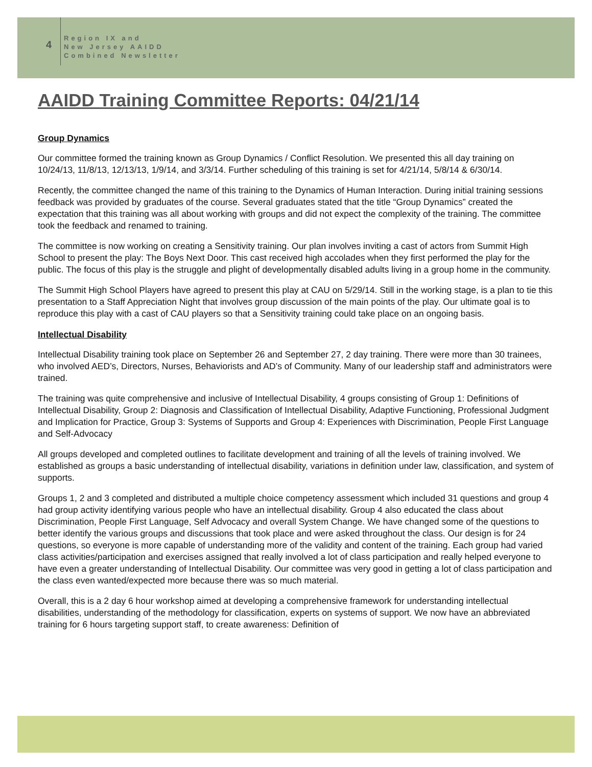4
Region IX and
New Jersey AAIDD
Combined Newsletter
AAIDD Training Committee Reports: 04/21/14
Group Dynamics
Our committee formed the training known as Group Dynamics / Conflict Resolution. We presented this all day training on 10/24/13, 11/8/13, 12/13/13, 1/9/14, and 3/3/14. Further scheduling of this training is set for 4/21/14, 5/8/14 & 6/30/14.
Recently, the committee changed the name of this training to the Dynamics of Human Interaction. During initial training sessions feedback was provided by graduates of the course. Several graduates stated that the title “Group Dynamics” created the expectation that this training was all about working with groups and did not expect the complexity of the training. The committee took the feedback and renamed to training.
The committee is now working on creating a Sensitivity training. Our plan involves inviting a cast of actors from Summit High School to present the play: The Boys Next Door. This cast received high accolades when they first performed the play for the public. The focus of this play is the struggle and plight of developmentally disabled adults living in a group home in the community.
The Summit High School Players have agreed to present this play at CAU on 5/29/14. Still in the working stage, is a plan to tie this presentation to a Staff Appreciation Night that involves group discussion of the main points of the play. Our ultimate goal is to reproduce this play with a cast of CAU players so that a Sensitivity training could take place on an ongoing basis.
Intellectual Disability
Intellectual Disability training took place on September 26 and September 27, 2 day training. There were more than 30 trainees, who involved AED’s, Directors, Nurses, Behaviorists and AD’s of Community. Many of our leadership staff and administrators were trained.
The training was quite comprehensive and inclusive of Intellectual Disability, 4 groups consisting of Group 1: Definitions of Intellectual Disability, Group 2: Diagnosis and Classification of Intellectual Disability, Adaptive Functioning, Professional Judgment and Implication for Practice, Group 3: Systems of Supports and Group 4: Experiences with Discrimination, People First Language and Self-Advocacy
All groups developed and completed outlines to facilitate development and training of all the levels of training involved. We established as groups a basic understanding of intellectual disability, variations in definition under law, classification, and system of supports.
Groups 1, 2 and 3 completed and distributed a multiple choice competency assessment which included 31 questions and group 4 had group activity identifying various people who have an intellectual disability. Group 4 also educated the class about Discrimination, People First Language, Self Advocacy and overall System Change. We have changed some of the questions to better identify the various groups and discussions that took place and were asked throughout the class. Our design is for 24 questions, so everyone is more capable of understanding more of the validity and content of the training. Each group had varied class activities/participation and exercises assigned that really involved a lot of class participation and really helped everyone to have even a greater understanding of Intellectual Disability. Our committee was very good in getting a lot of class participation and the class even wanted/expected more because there was so much material.
Overall, this is a 2 day 6 hour workshop aimed at developing a comprehensive framework for understanding intellectual disabilities, understanding of the methodology for classification, experts on systems of support. We now have an abbreviated training for 6 hours targeting support staff, to create awareness: Definition of